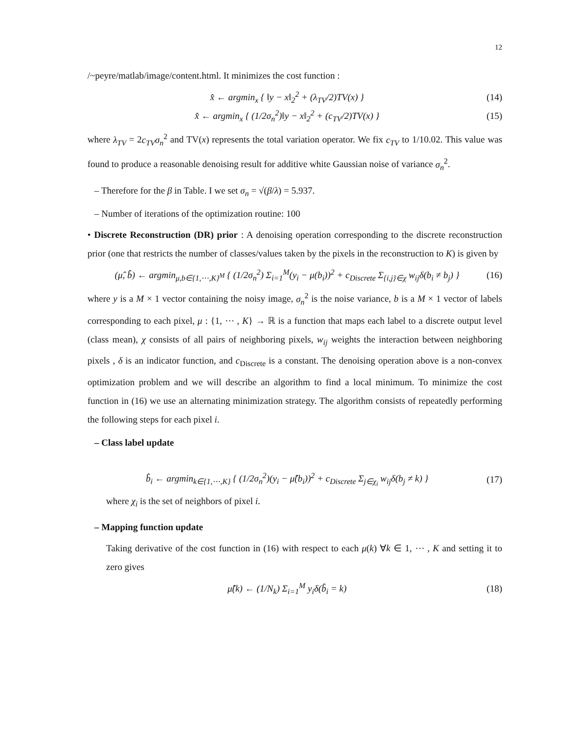12
/~peyre/matlab/image/content.html. It minimizes the cost function :
x̂ ← argmin<sub>x</sub> { ‖y − x‖<sub>2</sub><sup>2</sup> + (λ<sub>TV</sub>/2)TV(x) } (14)
x̂ ← argmin<sub>x</sub> { (1/2σ<sub>n</sub><sup>2</sup>)‖y − x‖<sub>2</sub><sup>2</sup> + (c<sub>TV</sub>/2)TV(x) } (15)
where λ<sub>TV</sub> = 2c<sub>TV</sub>σ<sub>n</sub><sup>2</sup> and TV(x) represents the total variation operator. We fix c<sub>TV</sub> to 1/10.02. This value was found to produce a reasonable denoising result for additive white Gaussian noise of variance σ<sub>n</sub><sup>2</sup>.
– Therefore for the β in Table. I we set σ<sub>n</sub> = √(β/λ) = 5.937.
– Number of iterations of the optimization routine: 100
• Discrete Reconstruction (DR) prior : A denoising operation corresponding to the discrete reconstruction prior (one that restricts the number of classes/values taken by the pixels in the reconstruction to K) is given by
(μ̂, b̂) ← argmin<sub>μ,b∈{1,⋯,K}<sup>M</sup></sub> { (1/2σ<sub>n</sub><sup>2</sup>) Σ<sub>i=1</sub><sup>M</sup>(y<sub>i</sub> − μ(b<sub>i</sub>))<sup>2</sup> + c<sub>Discrete</sub> Σ<sub>{i,j}∈χ</sub> w<sub>ij</sub>δ(b<sub>i</sub> ≠ b<sub>j</sub>) } (16)
where y is a M × 1 vector containing the noisy image, σ<sub>n</sub><sup>2</sup> is the noise variance, b is a M × 1 vector of labels corresponding to each pixel, μ : {1, ⋯ , K} → ℝ is a function that maps each label to a discrete output level (class mean), χ consists of all pairs of neighboring pixels, w<sub>ij</sub> weights the interaction between neighboring pixels , δ is an indicator function, and c<sub>Discrete</sub> is a constant. The denoising operation above is a non-convex optimization problem and we will describe an algorithm to find a local minimum. To minimize the cost function in (16) we use an alternating minimization strategy. The algorithm consists of repeatedly performing the following steps for each pixel i.
– Class label update
b̂<sub>i</sub> ← argmin<sub>k∈{1,⋯,K}</sub> { (1/2σ<sub>n</sub><sup>2</sup>)(y<sub>i</sub> − μ̂(b<sub>i</sub>))<sup>2</sup> + c<sub>Discrete</sub> Σ<sub>j∈χ<sub>i</sub></sub> w<sub>ij</sub>δ(b<sub>j</sub> ≠ k) } (17)
where χ<sub>i</sub> is the set of neighbors of pixel i.
– Mapping function update
Taking derivative of the cost function in (16) with respect to each μ(k) ∀k ∈ 1, ⋯ , K and setting it to zero gives
μ̂(k) ← (1/N<sub>k</sub>) Σ<sub>i=1</sub><sup>M</sup> y<sub>i</sub>δ(b̂<sub>i</sub> = k) (18)